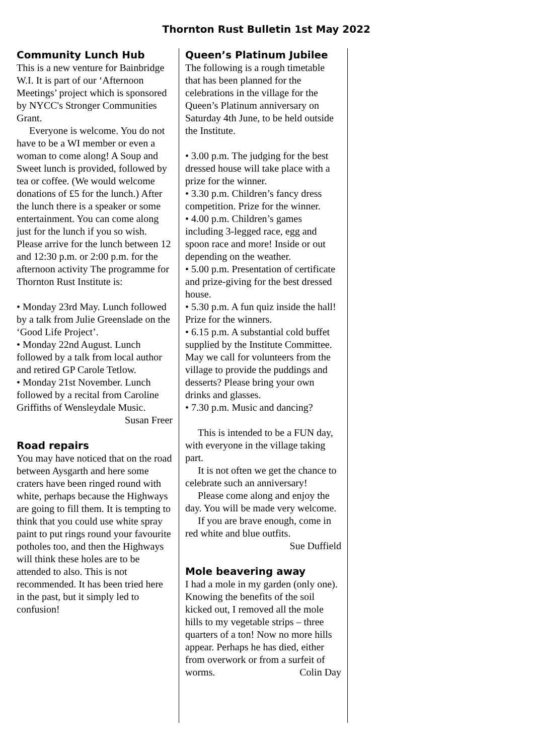Thornton Rust Bulletin 1st May 2022
Community Lunch Hub
This is a new venture for Bainbridge W.I. It is part of our ‘Afternoon Meetings’ project which is sponsored by NYCC's Stronger Communities Grant.
Everyone is welcome. You do not have to be a WI member or even a woman to come along! A Soup and Sweet lunch is provided, followed by tea or coffee. (We would welcome donations of £5 for the lunch.) After the lunch there is a speaker or some entertainment. You can come along just for the lunch if you so wish. Please arrive for the lunch between 12 and 12:30 p.m. or 2:00 p.m. for the afternoon activity The programme for Thornton Rust Institute is:
• Monday 23rd May. Lunch followed by a talk from Julie Greenslade on the ‘Good Life Project’.
• Monday 22nd August. Lunch followed by a talk from local author and retired GP Carole Tetlow.
• Monday 21st November. Lunch followed by a recital from Caroline Griffiths of Wensleydale Music.
Susan Freer
Road repairs
You may have noticed that on the road between Aysgarth and here some craters have been ringed round with white, perhaps because the Highways are going to fill them. It is tempting to think that you could use white spray paint to put rings round your favourite potholes too, and then the Highways will think these holes are to be attended to also. This is not recommended. It has been tried here in the past, but it simply led to confusion!
Queen’s Platinum Jubilee
The following is a rough timetable that has been planned for the celebrations in the village for the Queen’s Platinum anniversary on Saturday 4th June, to be held outside the Institute.
• 3.00 p.m. The judging for the best dressed house will take place with a prize for the winner.
• 3.30 p.m. Children’s fancy dress competition. Prize for the winner.
• 4.00 p.m. Children’s games including 3-legged race, egg and spoon race and more! Inside or out depending on the weather.
• 5.00 p.m. Presentation of certificate and prize-giving for the best dressed house.
• 5.30 p.m. A fun quiz inside the hall! Prize for the winners.
• 6.15 p.m. A substantial cold buffet supplied by the Institute Committee. May we call for volunteers from the village to provide the puddings and desserts? Please bring your own drinks and glasses.
• 7.30 p.m. Music and dancing?
This is intended to be a FUN day, with everyone in the village taking part.
It is not often we get the chance to celebrate such an anniversary!
Please come along and enjoy the day. You will be made very welcome.
If you are brave enough, come in red white and blue outfits.
Sue Duffield
Mole beavering away
I had a mole in my garden (only one). Knowing the benefits of the soil kicked out, I removed all the mole hills to my vegetable strips – three quarters of a ton! Now no more hills appear. Perhaps he has died, either from overwork or from a surfeit of worms. Colin Day